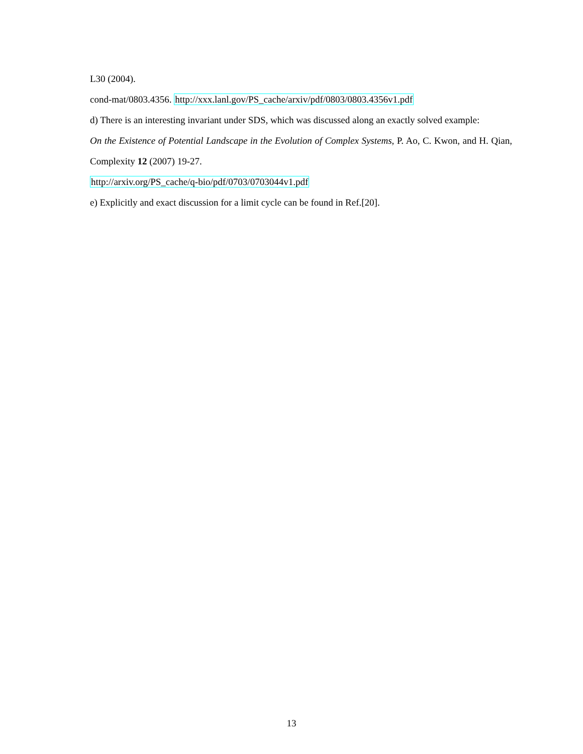L30 (2004).
cond-mat/0803.4356. http://xxx.lanl.gov/PS_cache/arxiv/pdf/0803/0803.4356v1.pdf
d) There is an interesting invariant under SDS, which was discussed along an exactly solved example:
On the Existence of Potential Landscape in the Evolution of Complex Systems, P. Ao, C. Kwon, and H. Qian, Complexity 12 (2007) 19-27.
http://arxiv.org/PS_cache/q-bio/pdf/0703/0703044v1.pdf
e) Explicitly and exact discussion for a limit cycle can be found in Ref.[20].
13